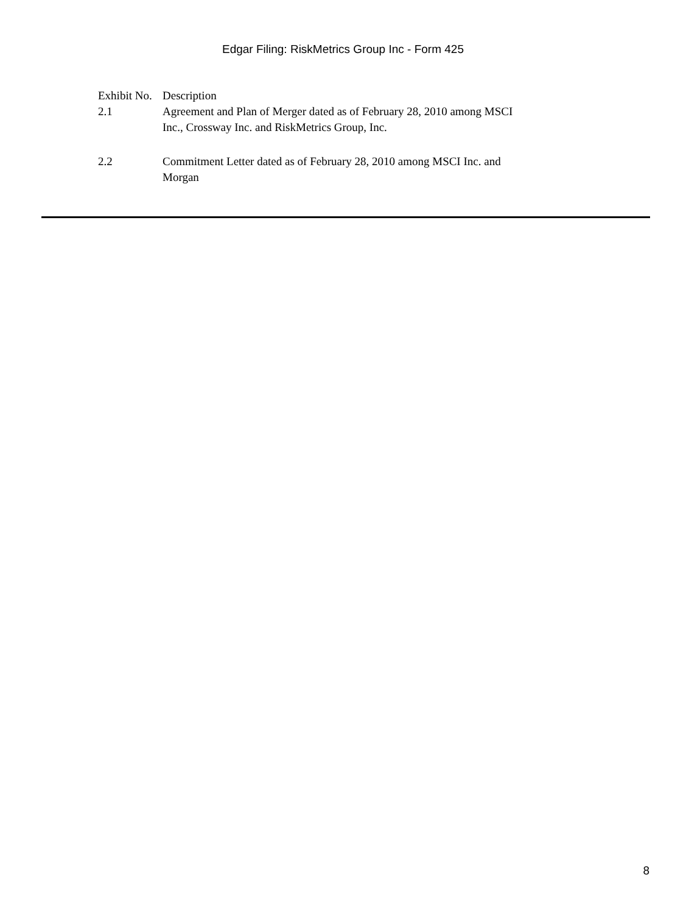Edgar Filing: RiskMetrics Group Inc - Form 425
| Exhibit No. | Description |
| --- | --- |
| 2.1 | Agreement and Plan of Merger dated as of February 28, 2010 among MSCI Inc., Crossway Inc. and RiskMetrics Group, Inc. |
| 2.2 | Commitment Letter dated as of February 28, 2010 among MSCI Inc. and Morgan |
8